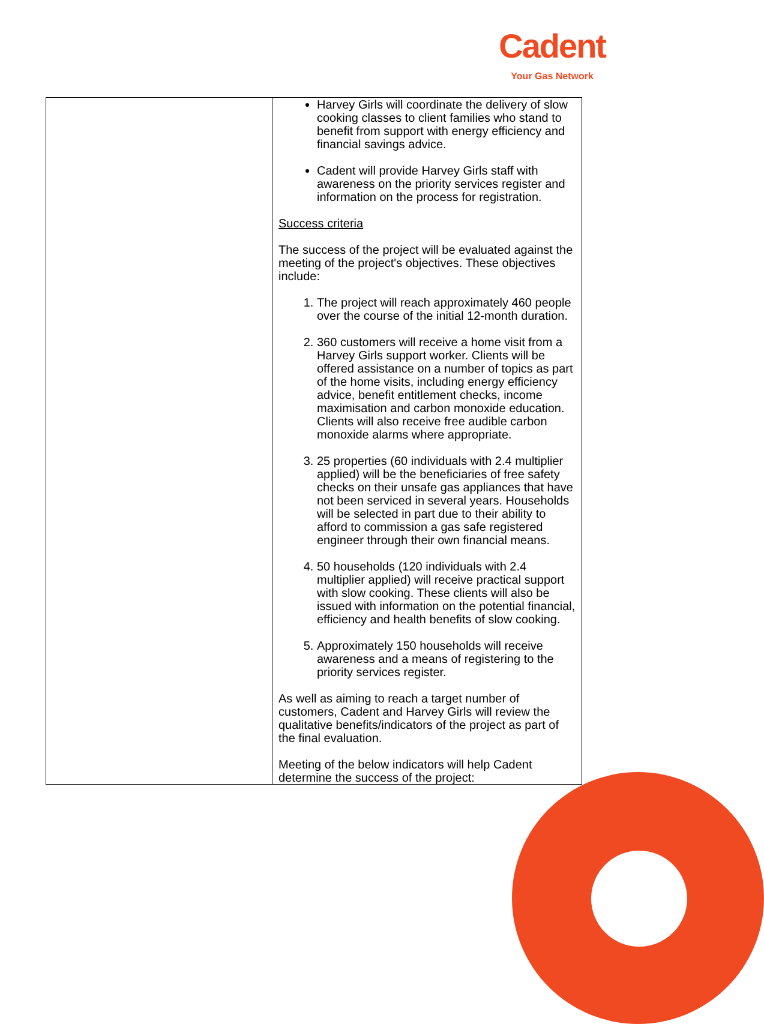Cadent
Your Gas Network
| | Harvey Girls will coordinate the delivery of slow cooking classes to client families who stand to benefit from support with energy efficiency and financial savings advice. Cadent will provide Harvey Girls staff with awareness on the priority services register and information on the process for registration. Success criteria The success of the project will be evaluated against the meeting of the project's objectives. These objectives include: 1. The project will reach approximately 460 people over the course of the initial 12-month duration. 2. 360 customers will receive a home visit from a Harvey Girls support worker. Clients will be offered assistance on a number of topics as part of the home visits, including energy efficiency advice, benefit entitlement checks, income maximisation and carbon monoxide education. Clients will also receive free audible carbon monoxide alarms where appropriate. 3. 25 properties (60 individuals with 2.4 multiplier applied) will be the beneficiaries of free safety checks on their unsafe gas appliances that have not been serviced in several years. Households will be selected in part due to their ability to afford to commission a gas safe registered engineer through their own financial means. 4. 50 households (120 individuals with 2.4 multiplier applied) will receive practical support with slow cooking. These clients will also be issued with information on the potential financial, efficiency and health benefits of slow cooking. 5. Approximately 150 households will receive awareness and a means of registering to the priority services register. As well as aiming to reach a target number of customers, Cadent and Harvey Girls will review the qualitative benefits/indicators of the project as part of the final evaluation. Meeting of the below indicators will help Cadent determine the success of the project: |